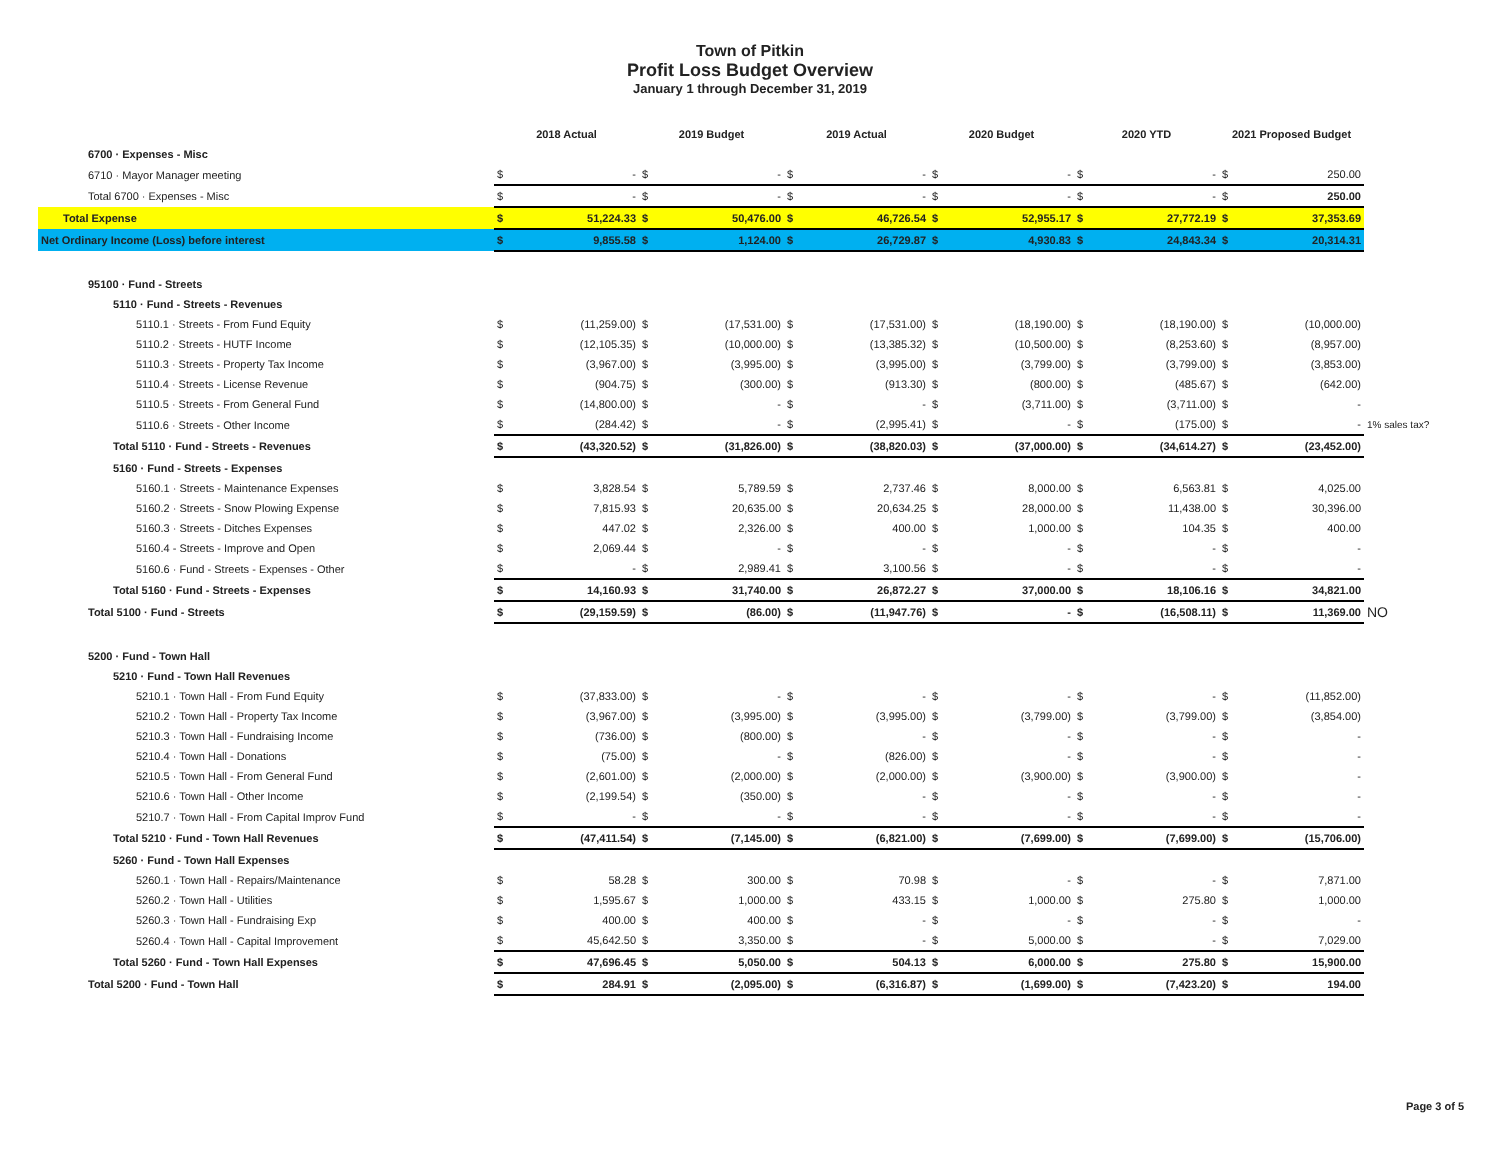Town of Pitkin
Profit Loss Budget Overview
January 1 through December 31, 2019
| | 2018 Actual | | 2019 Budget | | 2019 Actual | | 2020 Budget | | 2020 YTD | | 2021 Proposed Budget | | |
| --- | --- | --- | --- | --- | --- | --- | --- | --- | --- | --- | --- | --- | --- |
| 6700 · Expenses - Misc | | | | | | | | | | | | | |
| 6710 · Mayor Manager meeting | $ | - | $ | - | $ | - | $ | - | $ | - | $ | 250.00 | |
| Total 6700 · Expenses - Misc | $ | - | $ | - | $ | - | $ | - | $ | - | $ | 250.00 | |
| Total Expense | $ | 51,224.33 | $ | 50,476.00 | $ | 46,726.54 | $ | 52,955.17 | $ | 27,772.19 | $ | 37,353.69 | |
| Net Ordinary Income (Loss) before interest | $ | 9,855.58 | $ | 1,124.00 | $ | 26,729.87 | $ | 4,930.83 | $ | 24,843.34 | $ | 20,314.31 | |
| 95100 · Fund - Streets | | | | | | | | | | | | | |
| 5110 · Fund - Streets - Revenues | | | | | | | | | | | | | |
| 5110.1 · Streets - From Fund Equity | $ | (11,259.00) | $ | (17,531.00) | $ | (17,531.00) | $ | (18,190.00) | $ | (18,190.00) | $ | (10,000.00) | |
| 5110.2 · Streets - HUTF Income | $ | (12,105.35) | $ | (10,000.00) | $ | (13,385.32) | $ | (10,500.00) | $ | (8,253.60) | $ | (8,957.00) | |
| 5110.3 · Streets - Property Tax Income | $ | (3,967.00) | $ | (3,995.00) | $ | (3,995.00) | $ | (3,799.00) | $ | (3,799.00) | $ | (3,853.00) | |
| 5110.4 · Streets - License Revenue | $ | (904.75) | $ | (300.00) | $ | (913.30) | $ | (800.00) | $ | (485.67) | $ | (642.00) | |
| 5110.5 · Streets - From General Fund | $ | (14,800.00) | $ | - | $ | - | $ | (3,711.00) | $ | (3,711.00) | $ | - | |
| 5110.6 · Streets - Other Income | $ | (284.42) | $ | - | $ | (2,995.41) | $ | - | $ | (175.00) | $ | - | 1% sales tax? |
| Total 5110 · Fund - Streets - Revenues | $ | (43,320.52) | $ | (31,826.00) | $ | (38,820.03) | $ | (37,000.00) | $ | (34,614.27) | $ | (23,452.00) | |
| 5160 · Fund - Streets - Expenses | | | | | | | | | | | | | |
| 5160.1 · Streets - Maintenance Expenses | $ | 3,828.54 | $ | 5,789.59 | $ | 2,737.46 | $ | 8,000.00 | $ | 6,563.81 | $ | 4,025.00 | |
| 5160.2 · Streets - Snow Plowing Expense | $ | 7,815.93 | $ | 20,635.00 | $ | 20,634.25 | $ | 28,000.00 | $ | 11,438.00 | $ | 30,396.00 | |
| 5160.3 · Streets - Ditches Expenses | $ | 447.02 | $ | 2,326.00 | $ | 400.00 | $ | 1,000.00 | $ | 104.35 | $ | 400.00 | |
| 5160.4 - Streets - Improve and Open | $ | 2,069.44 | $ | - | $ | - | $ | - | $ | - | $ | - | |
| 5160.6 · Fund - Streets - Expenses - Other | $ | - | $ | 2,989.41 | $ | 3,100.56 | $ | - | $ | - | $ | - | |
| Total 5160 · Fund - Streets - Expenses | $ | 14,160.93 | $ | 31,740.00 | $ | 26,872.27 | $ | 37,000.00 | $ | 18,106.16 | $ | 34,821.00 | |
| Total 5100 · Fund - Streets | $ | (29,159.59) | $ | (86.00) | $ | (11,947.76) | $ | - | $ | (16,508.11) | $ | 11,369.00 | NO |
| 5200 · Fund - Town Hall | | | | | | | | | | | | | |
| 5210 · Fund - Town Hall Revenues | | | | | | | | | | | | | |
| 5210.1 · Town Hall - From Fund Equity | $ | (37,833.00) | $ | - | $ | - | $ | - | $ | - | $ | (11,852.00) | |
| 5210.2 · Town Hall - Property Tax Income | $ | (3,967.00) | $ | (3,995.00) | $ | (3,995.00) | $ | (3,799.00) | $ | (3,799.00) | $ | (3,854.00) | |
| 5210.3 · Town Hall - Fundraising Income | $ | (736.00) | $ | (800.00) | $ | - | $ | - | $ | - | $ | - | |
| 5210.4 · Town Hall - Donations | $ | (75.00) | $ | - | $ | (826.00) | $ | - | $ | - | $ | - | |
| 5210.5 · Town Hall - From General Fund | $ | (2,601.00) | $ | (2,000.00) | $ | (2,000.00) | $ | (3,900.00) | $ | (3,900.00) | $ | - | |
| 5210.6 · Town Hall - Other Income | $ | (2,199.54) | $ | (350.00) | $ | - | $ | - | $ | - | $ | - | |
| 5210.7 · Town Hall - From Capital Improv Fund | $ | - | $ | - | $ | - | $ | - | $ | - | $ | - | |
| Total 5210 · Fund - Town Hall Revenues | $ | (47,411.54) | $ | (7,145.00) | $ | (6,821.00) | $ | (7,699.00) | $ | (7,699.00) | $ | (15,706.00) | |
| 5260 · Fund - Town Hall Expenses | | | | | | | | | | | | | |
| 5260.1 · Town Hall - Repairs/Maintenance | $ | 58.28 | $ | 300.00 | $ | 70.98 | $ | - | $ | - | $ | 7,871.00 | |
| 5260.2 · Town Hall - Utilities | $ | 1,595.67 | $ | 1,000.00 | $ | 433.15 | $ | 1,000.00 | $ | 275.80 | $ | 1,000.00 | |
| 5260.3 · Town Hall - Fundraising Exp | $ | 400.00 | $ | 400.00 | $ | - | $ | - | $ | - | $ | - | |
| 5260.4 · Town Hall - Capital Improvement | $ | 45,642.50 | $ | 3,350.00 | $ | - | $ | 5,000.00 | $ | - | $ | 7,029.00 | |
| Total 5260 · Fund - Town Hall Expenses | $ | 47,696.45 | $ | 5,050.00 | $ | 504.13 | $ | 6,000.00 | $ | 275.80 | $ | 15,900.00 | |
| Total 5200 · Fund - Town Hall | $ | 284.91 | $ | (2,095.00) | $ | (6,316.87) | $ | (1,699.00) | $ | (7,423.20) | $ | 194.00 | |
Page 3 of 5